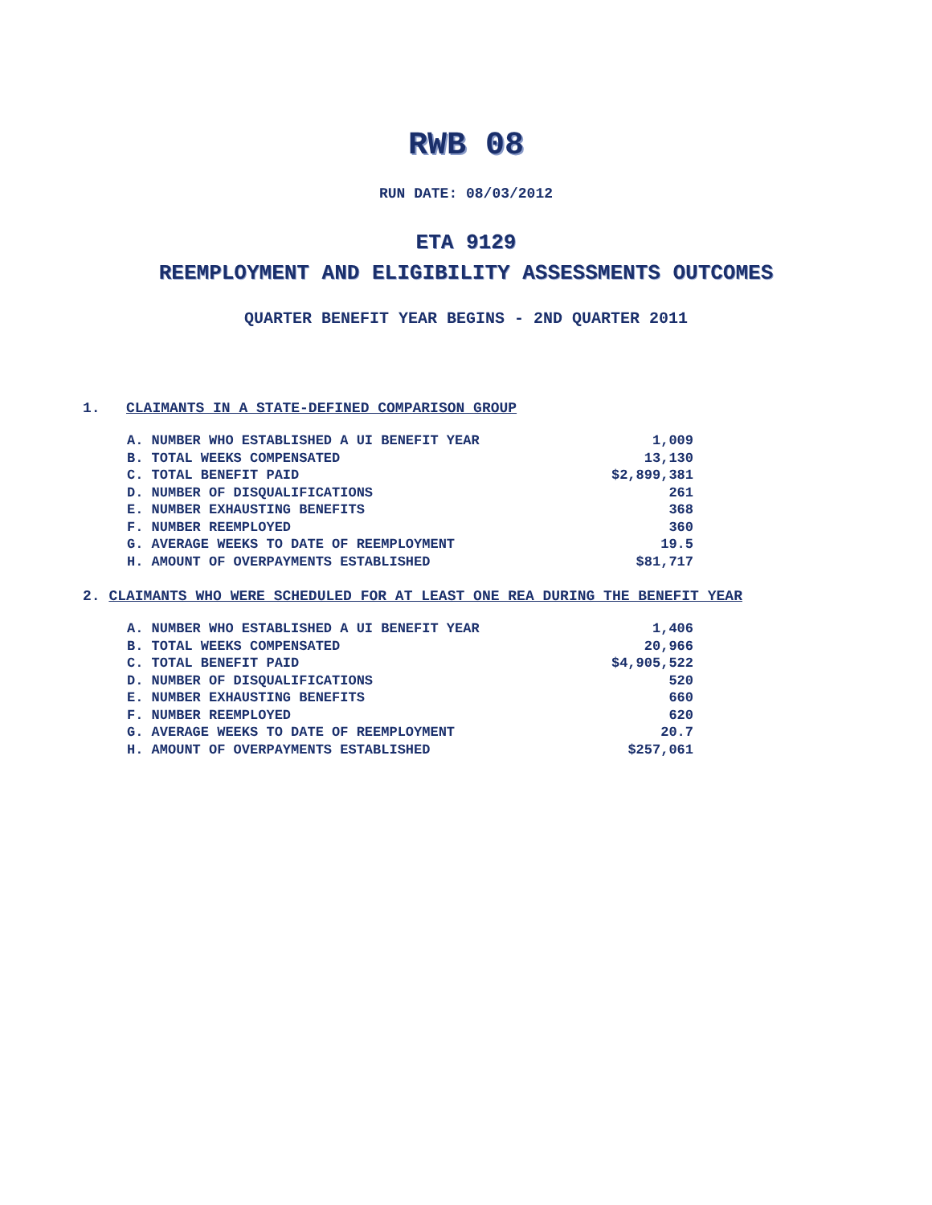RWB 08
RUN DATE: 08/03/2012
ETA 9129
REEMPLOYMENT AND ELIGIBILITY ASSESSMENTS OUTCOMES
QUARTER BENEFIT YEAR BEGINS - 2ND QUARTER 2011
1. CLAIMANTS IN A STATE-DEFINED COMPARISON GROUP
| A. NUMBER WHO ESTABLISHED A UI BENEFIT YEAR | 1,009 |
| B. TOTAL WEEKS COMPENSATED | 13,130 |
| C. TOTAL BENEFIT PAID | $2,899,381 |
| D. NUMBER OF DISQUALIFICATIONS | 261 |
| E. NUMBER EXHAUSTING BENEFITS | 368 |
| F. NUMBER REEMPLOYED | 360 |
| G. AVERAGE WEEKS TO DATE OF REEMPLOYMENT | 19.5 |
| H. AMOUNT OF OVERPAYMENTS ESTABLISHED | $81,717 |
2. CLAIMANTS WHO WERE SCHEDULED FOR AT LEAST ONE REA DURING THE BENEFIT YEAR
| A. NUMBER WHO ESTABLISHED A UI BENEFIT YEAR | 1,406 |
| B. TOTAL WEEKS COMPENSATED | 20,966 |
| C. TOTAL BENEFIT PAID | $4,905,522 |
| D. NUMBER OF DISQUALIFICATIONS | 520 |
| E. NUMBER EXHAUSTING BENEFITS | 660 |
| F. NUMBER REEMPLOYED | 620 |
| G. AVERAGE WEEKS TO DATE OF REEMPLOYMENT | 20.7 |
| H. AMOUNT OF OVERPAYMENTS ESTABLISHED | $257,061 |